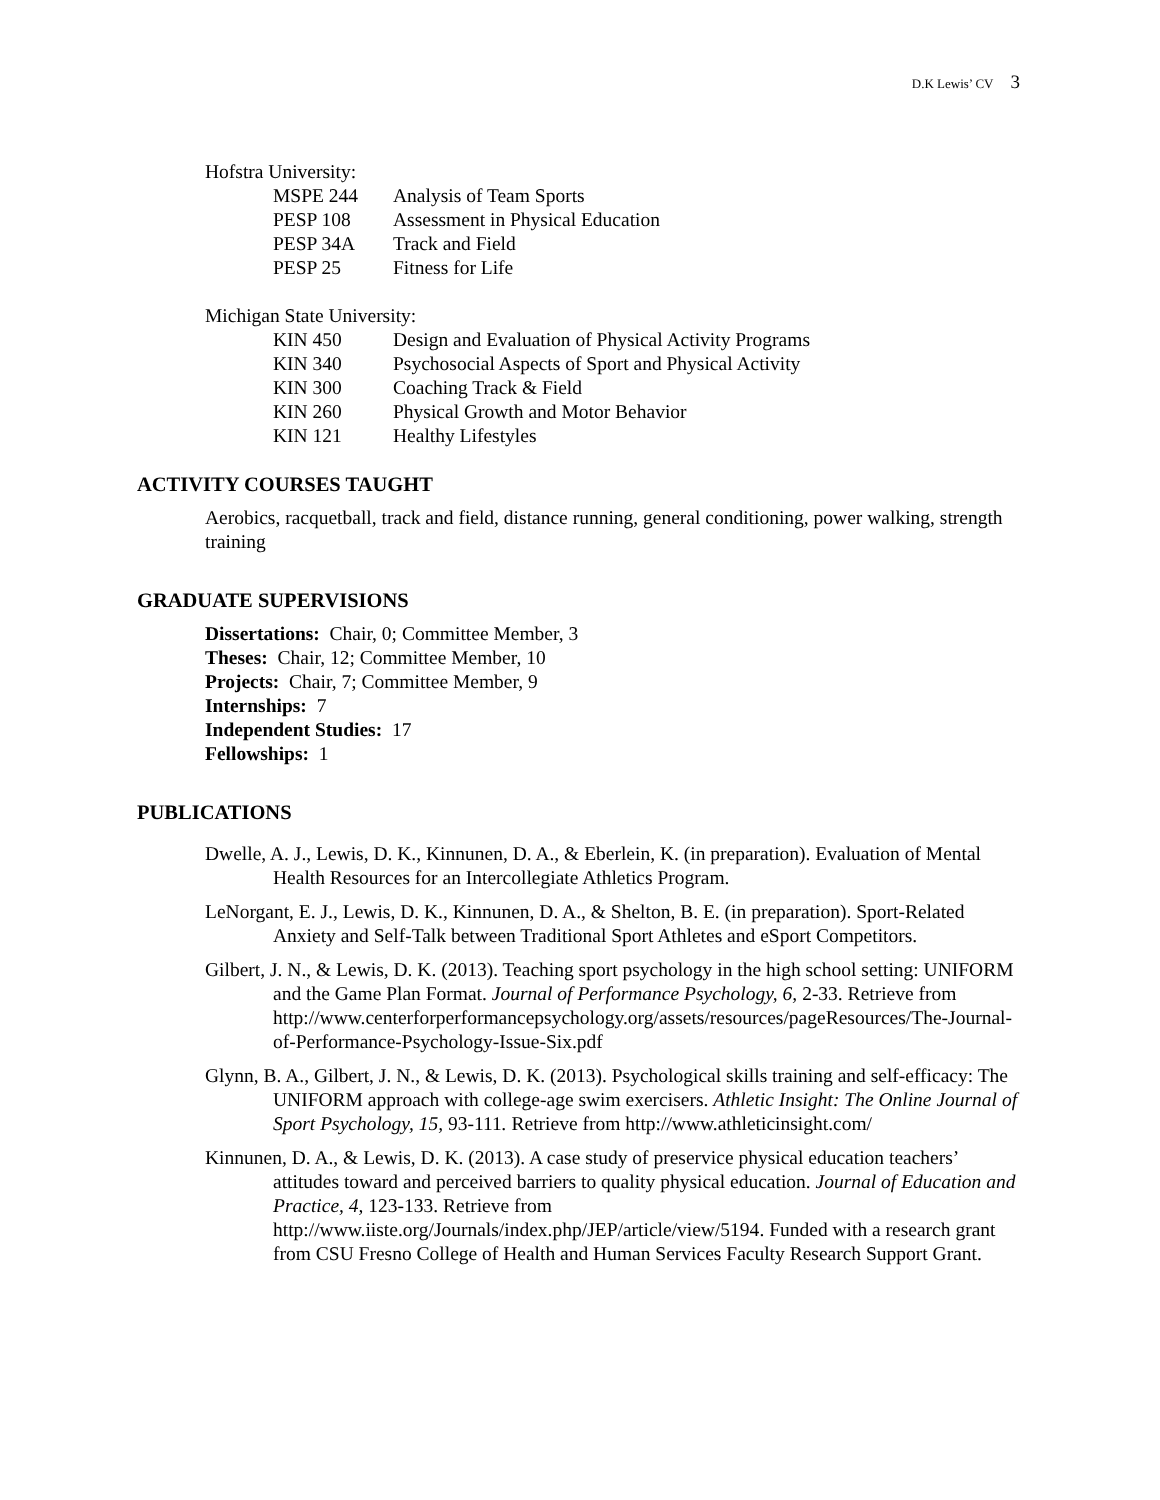D.K Lewis’ CV 3
Hofstra University:
| MSPE 244 | Analysis of Team Sports |
| PESP 108 | Assessment in Physical Education |
| PESP 34A | Track and Field |
| PESP 25 | Fitness for Life |
Michigan State University:
| KIN 450 | Design and Evaluation of Physical Activity Programs |
| KIN 340 | Psychosocial Aspects of Sport and Physical Activity |
| KIN 300 | Coaching Track & Field |
| KIN 260 | Physical Growth and Motor Behavior |
| KIN 121 | Healthy Lifestyles |
ACTIVITY COURSES TAUGHT
Aerobics, racquetball, track and field, distance running, general conditioning, power walking, strength training
GRADUATE SUPERVISIONS
Dissertations: Chair, 0; Committee Member, 3
Theses: Chair, 12; Committee Member, 10
Projects: Chair, 7; Committee Member, 9
Internships: 7
Independent Studies: 17
Fellowships: 1
PUBLICATIONS
Dwelle, A. J., Lewis, D. K., Kinnunen, D. A., & Eberlein, K. (in preparation). Evaluation of Mental Health Resources for an Intercollegiate Athletics Program.
LeNorgant, E. J., Lewis, D. K., Kinnunen, D. A., & Shelton, B. E. (in preparation). Sport-Related Anxiety and Self-Talk between Traditional Sport Athletes and eSport Competitors.
Gilbert, J. N., & Lewis, D. K. (2013). Teaching sport psychology in the high school setting: UNIFORM and the Game Plan Format. Journal of Performance Psychology, 6, 2-33. Retrieve from http://www.centerforperformancepsychology.org/assets/resources/pageResources/The-Journal-of-Performance-Psychology-Issue-Six.pdf
Glynn, B. A., Gilbert, J. N., & Lewis, D. K. (2013). Psychological skills training and self-efficacy: The UNIFORM approach with college-age swim exercisers. Athletic Insight: The Online Journal of Sport Psychology, 15, 93-111. Retrieve from http://www.athleticinsight.com/
Kinnunen, D. A., & Lewis, D. K. (2013). A case study of preservice physical education teachers’ attitudes toward and perceived barriers to quality physical education. Journal of Education and Practice, 4, 123-133. Retrieve from http://www.iiste.org/Journals/index.php/JEP/article/view/5194. Funded with a research grant from CSU Fresno College of Health and Human Services Faculty Research Support Grant.